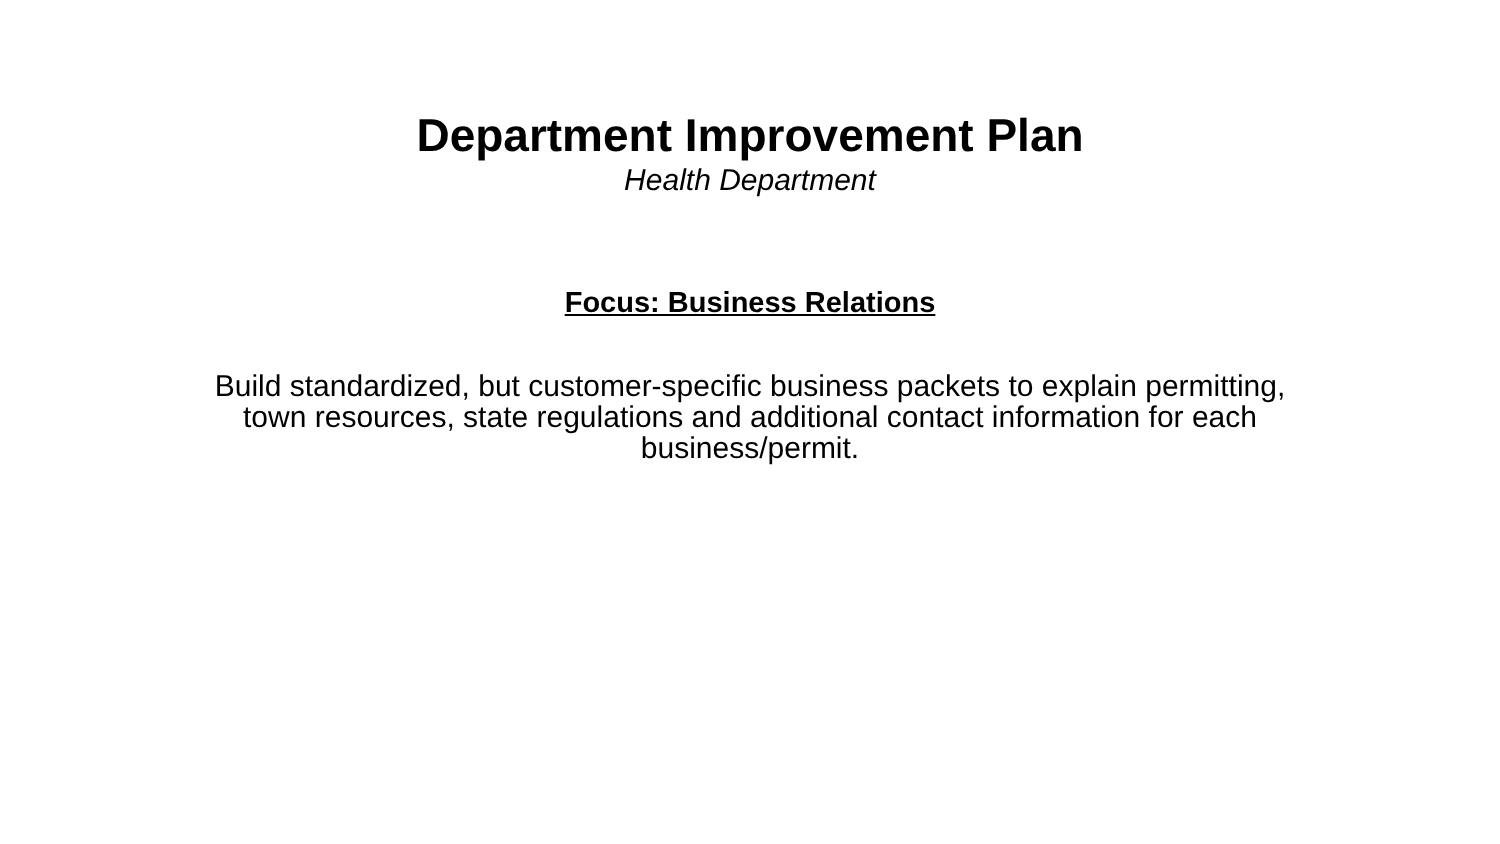Department Improvement Plan
Health Department
Focus: Business Relations
Build standardized, but customer-specific business packets to explain permitting, town resources, state regulations and additional contact information for each business/permit.